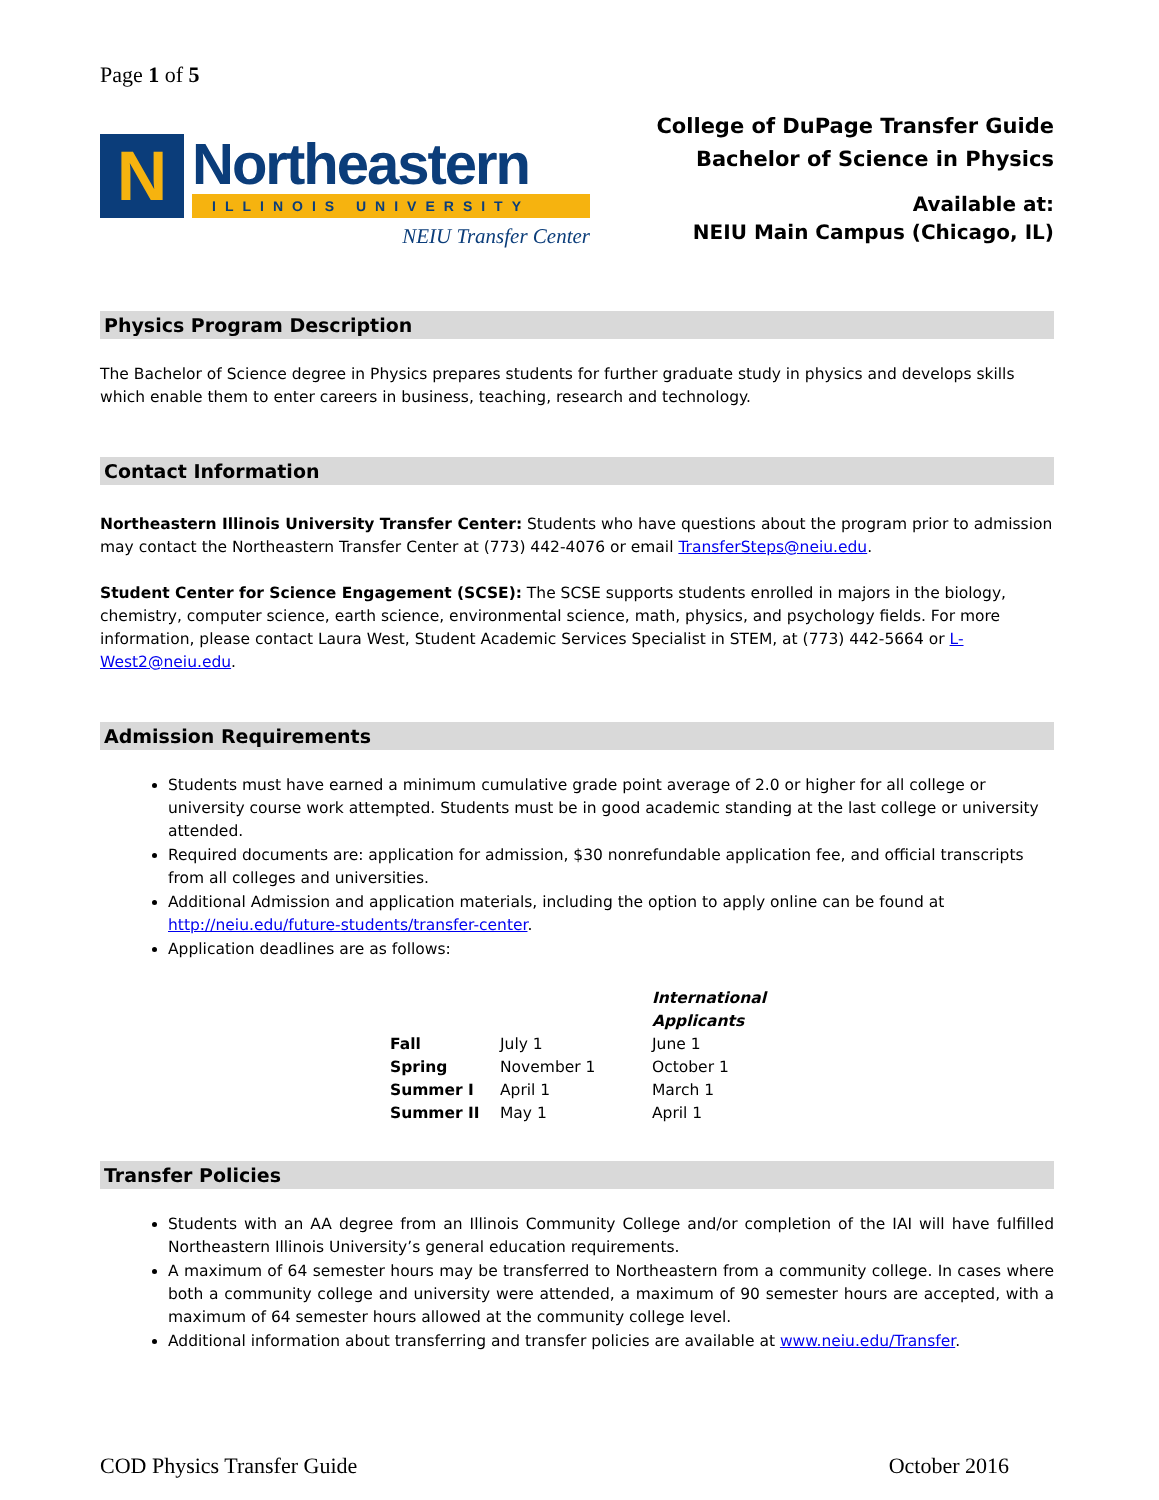Page 1 of 5
N
Northeastern
ILLINOIS UNIVERSITY
NEIU Transfer Center
College of DuPage Transfer Guide
Bachelor of Science in Physics
Available at:
NEIU Main Campus (Chicago, IL)
Physics Program Description
The Bachelor of Science degree in Physics prepares students for further graduate study in physics and develops skills which enable them to enter careers in business, teaching, research and technology.
Contact Information
Northeastern Illinois University Transfer Center: Students who have questions about the program prior to admission may contact the Northeastern Transfer Center at (773) 442-4076 or email TransferSteps@neiu.edu.
Student Center for Science Engagement (SCSE): The SCSE supports students enrolled in majors in the biology, chemistry, computer science, earth science, environmental science, math, physics, and psychology fields. For more information, please contact Laura West, Student Academic Services Specialist in STEM, at (773) 442-5664 or L-West2@neiu.edu.
Admission Requirements
Students must have earned a minimum cumulative grade point average of 2.0 or higher for all college or university course work attempted. Students must be in good academic standing at the last college or university attended.
Required documents are: application for admission, $30 nonrefundable application fee, and official transcripts from all colleges and universities.
Additional Admission and application materials, including the option to apply online can be found at http://neiu.edu/future-students/transfer-center.
Application deadlines are as follows:
| | | International Applicants |
| --- | --- | --- |
| Fall | July 1 | June 1 |
| Spring | November 1 | October 1 |
| Summer I | April 1 | March 1 |
| Summer II | May 1 | April 1 |
Transfer Policies
Students with an AA degree from an Illinois Community College and/or completion of the IAI will have fulfilled Northeastern Illinois University’s general education requirements.
A maximum of 64 semester hours may be transferred to Northeastern from a community college. In cases where both a community college and university were attended, a maximum of 90 semester hours are accepted, with a maximum of 64 semester hours allowed at the community college level.
Additional information about transferring and transfer policies are available at www.neiu.edu/Transfer.
COD Physics Transfer Guide October 2016